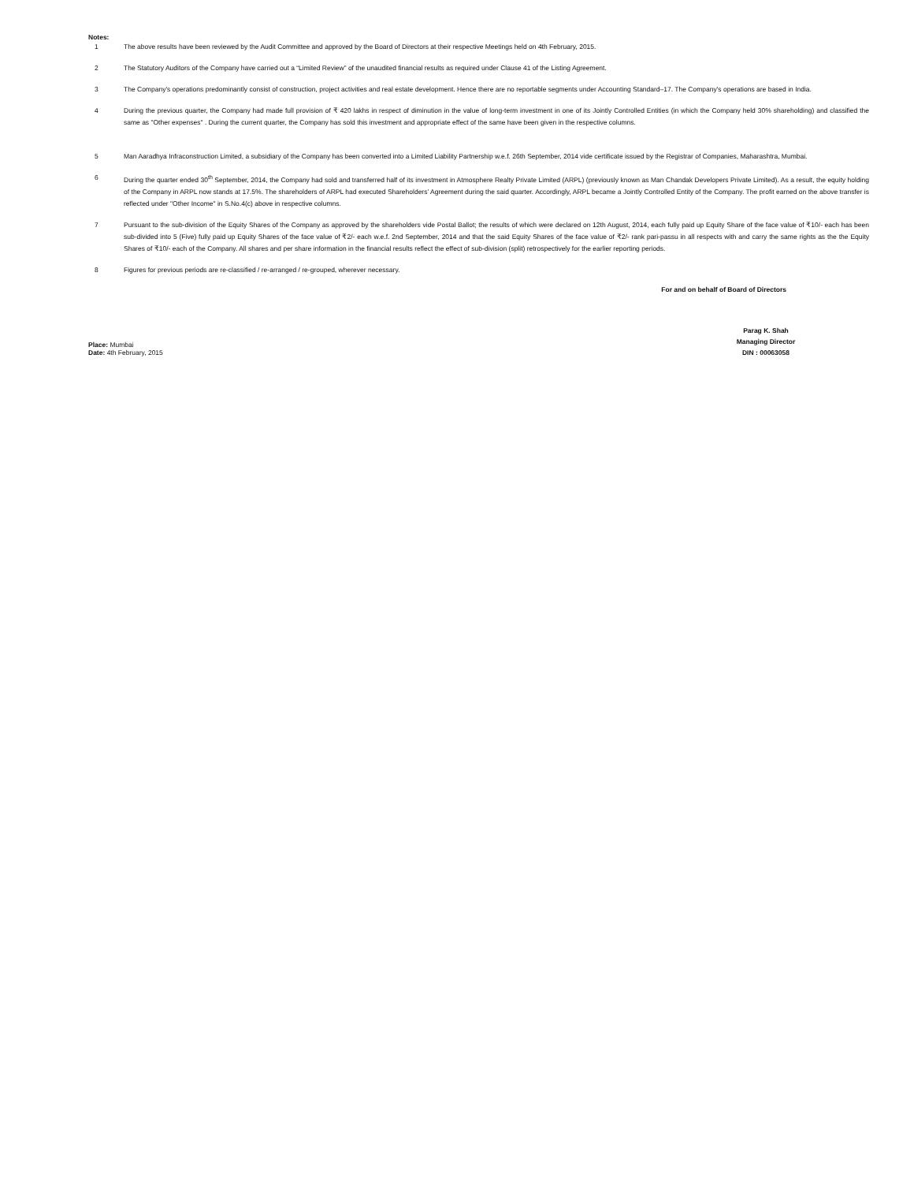Notes:
1 The above results have been reviewed by the Audit Committee and approved by the Board of Directors at their respective Meetings held on 4th February, 2015.
2 The Statutory Auditors of the Company have carried out a “Limited Review” of the unaudited financial results as required under Clause 41 of the Listing Agreement.
3 The Company's operations predominantly consist of construction, project activities and real estate development. Hence there are no reportable segments under Accounting Standard–17. The Company's operations are based in India.
4 During the previous quarter, the Company had made full provision of ₹ 420 lakhs in respect of diminution in the value of long-term investment in one of its Jointly Controlled Entities (in which the Company held 30% shareholding) and classified the same as "Other expenses" . During the current quarter, the Company has sold this investment and appropriate effect of the same have been given in the respective columns.
5 Man Aaradhya Infraconstruction Limited, a subsidiary of the Company has been converted into a Limited Liability Partnership w.e.f. 26th September, 2014 vide certificate issued by the Registrar of Companies, Maharashtra, Mumbai.
6 During the quarter ended 30<sup>th</sup> September, 2014, the Company had sold and transferred half of its investment in Atmosphere Realty Private Limited (ARPL) (previously known as Man Chandak Developers Private Limited). As a result, the equity holding of the Company in ARPL now stands at 17.5%. The shareholders of ARPL had executed Shareholders’ Agreement during the said quarter. Accordingly, ARPL became a Jointly Controlled Entity of the Company. The profit earned on the above transfer is reflected under "Other Income" in S.No.4(c) above in respective columns.
7 Pursuant to the sub-division of the Equity Shares of the Company as approved by the shareholders vide Postal Ballot; the results of which were declared on 12th August, 2014, each fully paid up Equity Share of the face value of ₹10/- each has been sub-divided into 5 (Five) fully paid up Equity Shares of the face value of ₹2/- each w.e.f. 2nd September, 2014 and that the said Equity Shares of the face value of ₹2/- rank pari-passu in all respects with and carry the same rights as the the Equity Shares of ₹10/- each of the Company. All shares and per share information in the financial results reflect the effect of sub-division (split) retrospectively for the earlier reporting periods.
8 Figures for previous periods are re-classified / re-arranged / re-grouped, wherever necessary.
For and on behalf of Board of Directors
Place: Mumbai
Date: 4th February, 2015
Parag K. Shah
Managing Director
DIN : 00063058